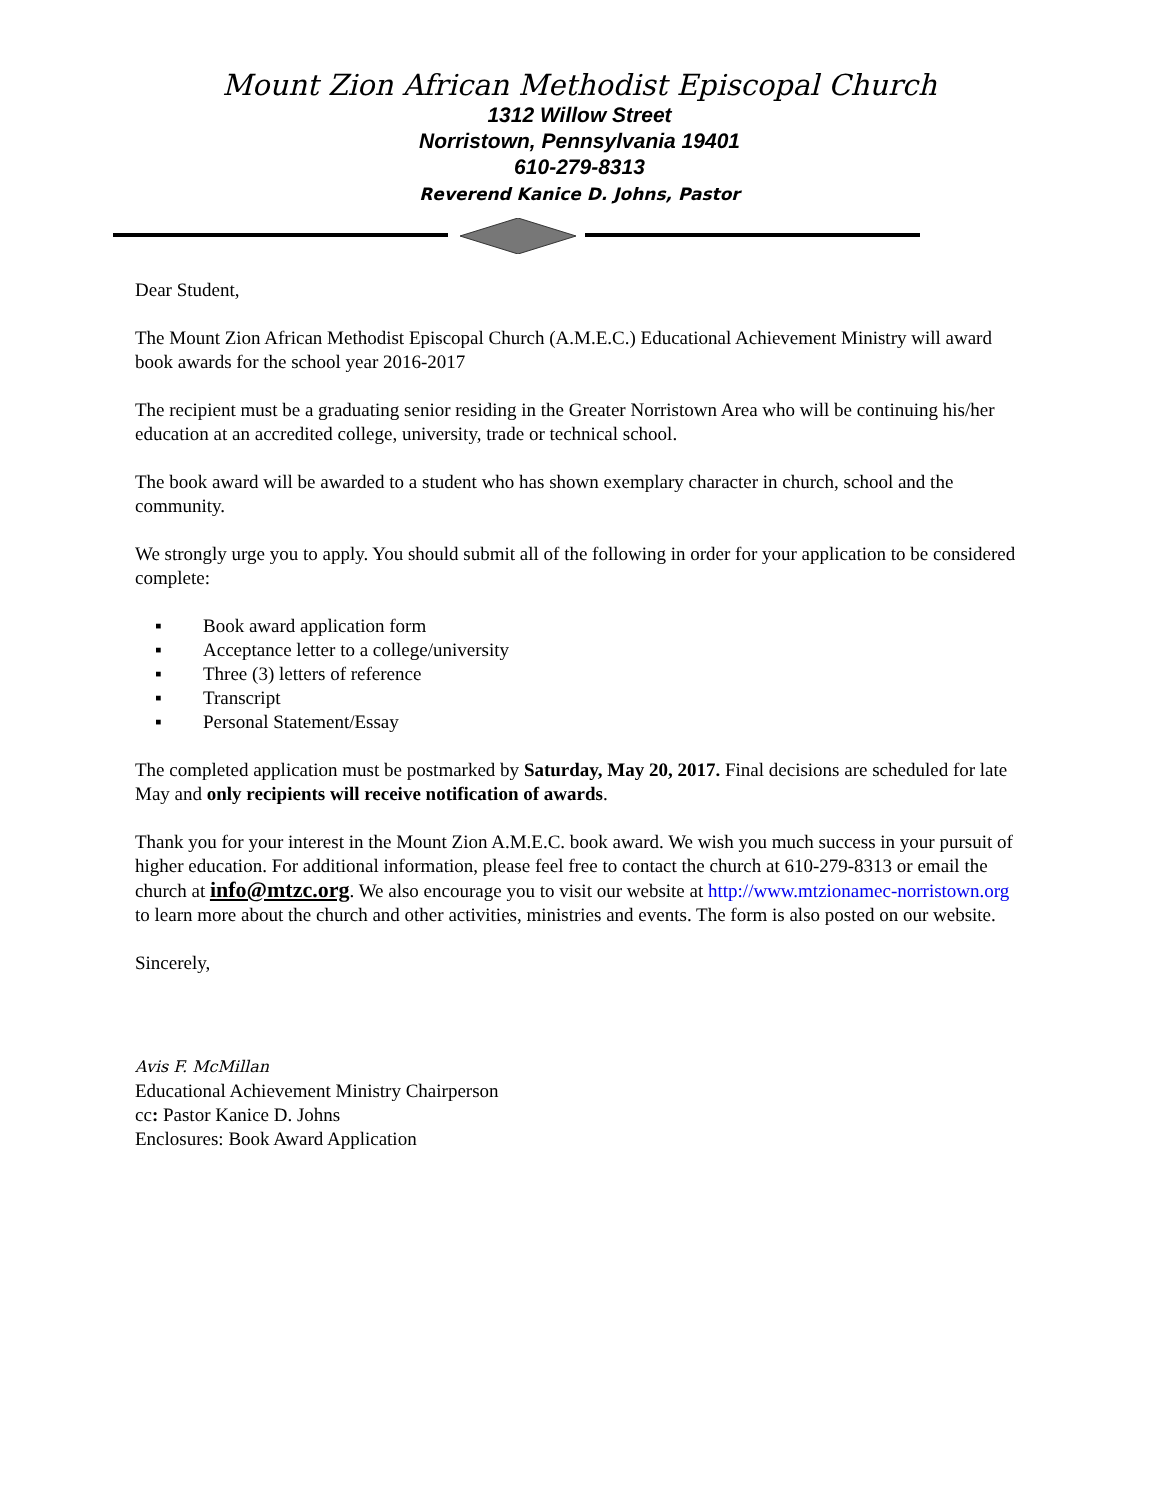Mount Zion African Methodist Episcopal Church
1312 Willow Street
Norristown, Pennsylvania 19401
610-279-8313
Reverend Kanice D. Johns, Pastor
Dear Student,
The Mount Zion African Methodist Episcopal Church (A.M.E.C.) Educational Achievement Ministry will award book awards for the school year 2016-2017
The recipient must be a graduating senior residing in the Greater Norristown Area who will be continuing his/her education at an accredited college, university, trade or technical school.
The book award will be awarded to a student who has shown exemplary character in church, school and the community.
We strongly urge you to apply. You should submit all of the following in order for your application to be considered complete:
▪ Book award application form
▪ Acceptance letter to a college/university
▪ Three (3) letters of reference
▪ Transcript
▪ Personal Statement/Essay
The completed application must be postmarked by Saturday, May 20, 2017. Final decisions are scheduled for late May and only recipients will receive notification of awards.
Thank you for your interest in the Mount Zion A.M.E.C. book award. We wish you much success in your pursuit of higher education. For additional information, please feel free to contact the church at 610-279-8313 or email the church at info@mtzc.org. We also encourage you to visit our website at http://www.mtzionamec-norristown.org to learn more about the church and other activities, ministries and events. The form is also posted on our website.
Sincerely,
Avis F. McMillan
Educational Achievement Ministry Chairperson
cc: Pastor Kanice D. Johns
Enclosures: Book Award Application